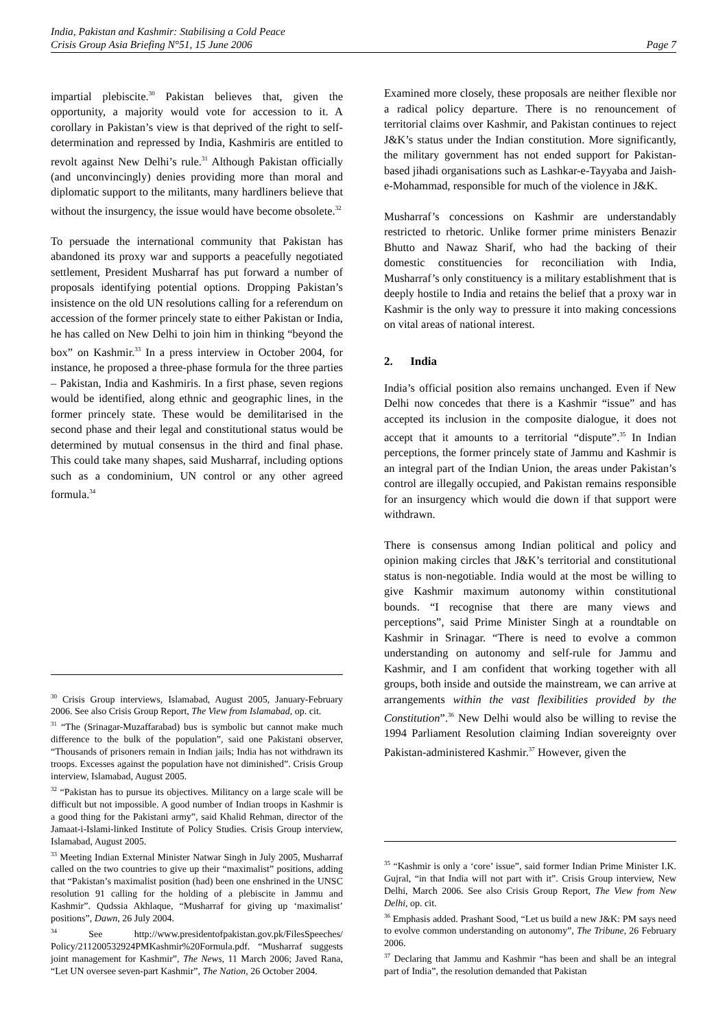India, Pakistan and Kashmir: Stabilising a Cold Peace
Crisis Group Asia Briefing N°51, 15 June 2006 Page 7
impartial plebiscite.<sup>30</sup> Pakistan believes that, given the opportunity, a majority would vote for accession to it. A corollary in Pakistan’s view is that deprived of the right to self-determination and repressed by India, Kashmiris are entitled to revolt against New Delhi’s rule.<sup>31</sup> Although Pakistan officially (and unconvincingly) denies providing more than moral and diplomatic support to the militants, many hardliners believe that without the insurgency, the issue would have become obsolete.<sup>32</sup>
To persuade the international community that Pakistan has abandoned its proxy war and supports a peacefully negotiated settlement, President Musharraf has put forward a number of proposals identifying potential options. Dropping Pakistan’s insistence on the old UN resolutions calling for a referendum on accession of the former princely state to either Pakistan or India, he has called on New Delhi to join him in thinking “beyond the box” on Kashmir.<sup>33</sup> In a press interview in October 2004, for instance, he proposed a three-phase formula for the three parties – Pakistan, India and Kashmiris. In a first phase, seven regions would be identified, along ethnic and geographic lines, in the former princely state. These would be demilitarised in the second phase and their legal and constitutional status would be determined by mutual consensus in the third and final phase. This could take many shapes, said Musharraf, including options such as a condominium, UN control or any other agreed formula.<sup>34</sup>
<sup>30</sup> Crisis Group interviews, Islamabad, August 2005, January-February 2006. See also Crisis Group Report, The View from Islamabad, op. cit.
<sup>31</sup> “The (Srinagar-Muzaffarabad) bus is symbolic but cannot make much difference to the bulk of the population”, said one Pakistani observer, “Thousands of prisoners remain in Indian jails; India has not withdrawn its troops. Excesses against the population have not diminished”. Crisis Group interview, Islamabad, August 2005.
<sup>32</sup> “Pakistan has to pursue its objectives. Militancy on a large scale will be difficult but not impossible. A good number of Indian troops in Kashmir is a good thing for the Pakistani army”, said Khalid Rehman, director of the Jamaat-i-Islami-linked Institute of Policy Studies. Crisis Group interview, Islamabad, August 2005.
<sup>33</sup> Meeting Indian External Minister Natwar Singh in July 2005, Musharraf called on the two countries to give up their “maximalist” positions, adding that “Pakistan’s maximalist position (had) been one enshrined in the UNSC resolution 91 calling for the holding of a plebiscite in Jammu and Kashmir”. Qudssia Akhlaque, “Musharraf for giving up ‘maximalist’ positions”, Dawn, 26 July 2004.
<sup>34</sup> See http://www.presidentofpakistan.gov.pk/FilesSpeeches/ Policy/211200532924PMKashmir%20Formula.pdf. “Musharraf suggests joint management for Kashmir”, The News, 11 March 2006; Javed Rana, “Let UN oversee seven-part Kashmir”, The Nation, 26 October 2004.
Examined more closely, these proposals are neither flexible nor a radical policy departure. There is no renouncement of territorial claims over Kashmir, and Pakistan continues to reject J&K’s status under the Indian constitution. More significantly, the military government has not ended support for Pakistan-based jihadi organisations such as Lashkar-e-Tayyaba and Jaish-e-Mohammad, responsible for much of the violence in J&K.
Musharraf’s concessions on Kashmir are understandably restricted to rhetoric. Unlike former prime ministers Benazir Bhutto and Nawaz Sharif, who had the backing of their domestic constituencies for reconciliation with India, Musharraf’s only constituency is a military establishment that is deeply hostile to India and retains the belief that a proxy war in Kashmir is the only way to pressure it into making concessions on vital areas of national interest.
2. India
India’s official position also remains unchanged. Even if New Delhi now concedes that there is a Kashmir “issue” and has accepted its inclusion in the composite dialogue, it does not accept that it amounts to a territorial “dispute”.<sup>35</sup> In Indian perceptions, the former princely state of Jammu and Kashmir is an integral part of the Indian Union, the areas under Pakistan’s control are illegally occupied, and Pakistan remains responsible for an insurgency which would die down if that support were withdrawn.
There is consensus among Indian political and policy and opinion making circles that J&K’s territorial and constitutional status is non-negotiable. India would at the most be willing to give Kashmir maximum autonomy within constitutional bounds. “I recognise that there are many views and perceptions”, said Prime Minister Singh at a roundtable on Kashmir in Srinagar. “There is need to evolve a common understanding on autonomy and self-rule for Jammu and Kashmir, and I am confident that working together with all groups, both inside and outside the mainstream, we can arrive at arrangements within the vast flexibilities provided by the Constitution”.<sup>36</sup> New Delhi would also be willing to revise the 1994 Parliament Resolution claiming Indian sovereignty over Pakistan-administered Kashmir.<sup>37</sup> However, given the
<sup>35</sup> “Kashmir is only a ‘core’ issue”, said former Indian Prime Minister I.K. Gujral, “in that India will not part with it”. Crisis Group interview, New Delhi, March 2006. See also Crisis Group Report, The View from New Delhi, op. cit.
<sup>36</sup> Emphasis added. Prashant Sood, “Let us build a new J&K: PM says need to evolve common understanding on autonomy”, The Tribune, 26 February 2006.
<sup>37</sup> Declaring that Jammu and Kashmir “has been and shall be an integral part of India”, the resolution demanded that Pakistan